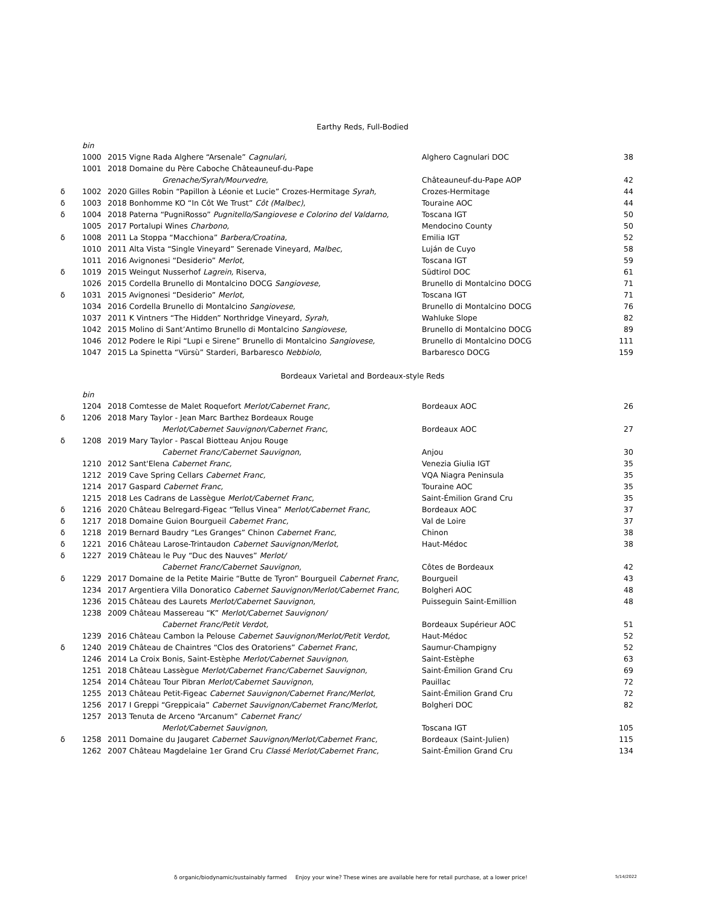Earthy Reds, Full-Bodied
| | bin | | | |
| | 1000 | 2015 Vigne Rada Alghere “Arsenale” Cagnulari, | Alghero Cagnulari DOC | 38 |
| | 1001 | 2018 Domaine du Père Caboche Châteauneuf-du-Pape | | |
| | | Grenache/Syrah/Mourvedre, | Châteauneuf-du-Pape AOP | 42 |
| δ | 1002 | 2020 Gilles Robin “Papillon à Léonie et Lucie” Crozes-Hermitage Syrah, | Crozes-Hermitage | 44 |
| δ | 1003 | 2018 Bonhomme KO “In Côt We Trust” Côt (Malbec) , | Touraine AOC | 44 |
| δ | 1004 | 2018 Paterna “PugniRosso” Pugnitello/Sangiovese e Colorino del Valdarno, | Toscana IGT | 50 |
| | 1005 | 2017 Portalupi Wines Charbono, | Mendocino County | 50 |
| δ | 1008 | 2011 La Stoppa “Macchiona” Barbera/Croatina, | Emilia IGT | 52 |
| | 1010 | 2011 Alta Vista “Single Vineyard” Serenade Vineyard, Malbec, | Luján de Cuyo | 58 |
| | 1011 | 2016 Avignonesi “Desiderio” Merlot, | Toscana IGT | 59 |
| δ | 1019 | 2015 Weingut Nusserhof Lagrein, Riserva, | Südtirol DOC | 61 |
| | 1026 | 2015 Cordella Brunello di Montalcino DOCG Sangiovese, | Brunello di Montalcino DOCG | 71 |
| δ | 1031 | 2015 Avignonesi “Desiderio” Merlot, | Toscana IGT | 71 |
| | 1034 | 2016 Cordella Brunello di Montalcino Sangiovese, | Brunello di Montalcino DOCG | 76 |
| | 1037 | 2011 K Vintners “The Hidden” Northridge Vineyard, Syrah, | Wahluke Slope | 82 |
| | 1042 | 2015 Molino di Sant’Antimo Brunello di Montalcino Sangiovese, | Brunello di Montalcino DOCG | 89 |
| | 1046 | 2012 Podere le Ripi “Lupi e Sirene” Brunello di Montalcino Sangiovese, | Brunello di Montalcino DOCG | 111 |
| | 1047 | 2015 La Spinetta “Vürsù” Starderi, Barbaresco Nebbiolo, | Barbaresco DOCG | 159 |
Bordeaux Varietal and Bordeaux-style Reds
| | bin | | | |
| | 1204 | 2018 Comtesse de Malet Roquefort Merlot/Cabernet Franc, | Bordeaux AOC | 26 |
| δ | 1206 | 2018 Mary Taylor - Jean Marc Barthez Bordeaux Rouge | | |
| | | Merlot/Cabernet Sauvignon/Cabernet Franc, | Bordeaux AOC | 27 |
| δ | 1208 | 2019 Mary Taylor - Pascal Biotteau Anjou Rouge | | |
| | | Cabernet Franc/Cabernet Sauvignon, | Anjou | 30 |
| | 1210 | 2012 Sant'Elena Cabernet Franc, | Venezia Giulia IGT | 35 |
| | 1212 | 2019 Cave Spring Cellars Cabernet Franc, | VQA Niagra Peninsula | 35 |
| | 1214 | 2017 Gaspard Cabernet Franc, | Touraine AOC | 35 |
| | 1215 | 2018 Les Cadrans de Lassègue Merlot/Cabernet Franc, | Saint-Émilion Grand Cru | 35 |
| δ | 1216 | 2020 Château Belregard-Figeac “Tellus Vinea” Merlot/Cabernet Franc, | Bordeaux AOC | 37 |
| δ | 1217 | 2018 Domaine Guion Bourgueil Cabernet Franc, | Val de Loire | 37 |
| δ | 1218 | 2019 Bernard Baudry “Les Granges” Chinon Cabernet Franc, | Chinon | 38 |
| δ | 1221 | 2016 Château Larose-Trintaudon Cabernet Sauvignon/Merlot, | Haut-Médoc | 38 |
| δ | 1227 | 2019 Château le Puy “Duc des Nauves” Merlot/ | | |
| | | Cabernet Franc/Cabernet Sauvignon, | Côtes de Bordeaux | 42 |
| δ | 1229 | 2017 Domaine de la Petite Mairie “Butte de Tyron” Bourgueil Cabernet Franc, | Bourgueil | 43 |
| | 1234 | 2017 Argentiera Villa Donoratico Cabernet Sauvignon/Merlot/Cabernet Franc, | Bolgheri AOC | 48 |
| | 1236 | 2015 Château des Laurets Merlot/Cabernet Sauvignon, | Puisseguin Saint-Emillion | 48 |
| | 1238 | 2009 Château Massereau “K” Merlot/Cabernet Sauvignon/ | | |
| | | Cabernet Franc/Petit Verdot, | Bordeaux Supérieur AOC | 51 |
| | 1239 | 2016 Château Cambon la Pelouse Cabernet Sauvignon/Merlot/Petit Verdot, | Haut-Médoc | 52 |
| δ | 1240 | 2019 Château de Chaintres “Clos des Oratoriens” Cabernet Franc , | Saumur-Champigny | 52 |
| | 1246 | 2014 La Croix Bonis, Saint-Estèphe Merlot/Cabernet Sauvignon, | Saint-Estèphe | 63 |
| | 1251 | 2018 Château Lassègue Merlot/Cabernet Franc/Cabernet Sauvignon, | Saint-Émilion Grand Cru | 69 |
| | 1254 | 2014 Château Tour Pibran Merlot/Cabernet Sauvignon, | Pauillac | 72 |
| | 1255 | 2013 Château Petit-Figeac Cabernet Sauvignon/Cabernet Franc/Merlot, | Saint-Émilion Grand Cru | 72 |
| | 1256 | 2017 I Greppi “Greppicaia” Cabernet Sauvignon/Cabernet Franc/Merlot, | Bolgheri DOC | 82 |
| | 1257 | 2013 Tenuta de Arceno “Arcanum” Cabernet Franc/ | | |
| | | Merlot/Cabernet Sauvignon, | Toscana IGT | 105 |
| δ | 1258 | 2011 Domaine du Jaugaret Cabernet Sauvignon/Merlot/Cabernet Franc, | Bordeaux (Saint-Julien) | 115 |
| | 1262 | 2007 Château Magdelaine 1er Grand Cru Classé Merlot/Cabernet Franc, | Saint-Émilion Grand Cru | 134 |
δ organic/biodynamic/sustainably farmed Enjoy your wine? These wines are available here for retail purchase, at a lower price!
5/14/2022